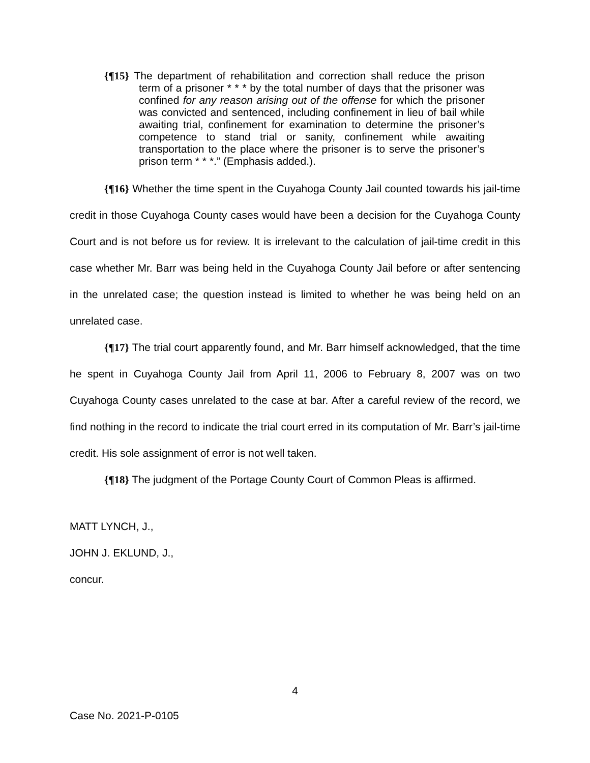{¶15} The department of rehabilitation and correction shall reduce the prison term of a prisoner * * * by the total number of days that the prisoner was confined for any reason arising out of the offense for which the prisoner was convicted and sentenced, including confinement in lieu of bail while awaiting trial, confinement for examination to determine the prisoner’s competence to stand trial or sanity, confinement while awaiting transportation to the place where the prisoner is to serve the prisoner’s prison term * * *.” (Emphasis added.).
{¶16} Whether the time spent in the Cuyahoga County Jail counted towards his jail-time credit in those Cuyahoga County cases would have been a decision for the Cuyahoga County Court and is not before us for review. It is irrelevant to the calculation of jail-time credit in this case whether Mr. Barr was being held in the Cuyahoga County Jail before or after sentencing in the unrelated case; the question instead is limited to whether he was being held on an unrelated case.
{¶17} The trial court apparently found, and Mr. Barr himself acknowledged, that the time he spent in Cuyahoga County Jail from April 11, 2006 to February 8, 2007 was on two Cuyahoga County cases unrelated to the case at bar. After a careful review of the record, we find nothing in the record to indicate the trial court erred in its computation of Mr. Barr’s jail-time credit. His sole assignment of error is not well taken.
{¶18} The judgment of the Portage County Court of Common Pleas is affirmed.
MATT LYNCH, J.,
JOHN J. EKLUND, J.,
concur.
4
Case No. 2021-P-0105